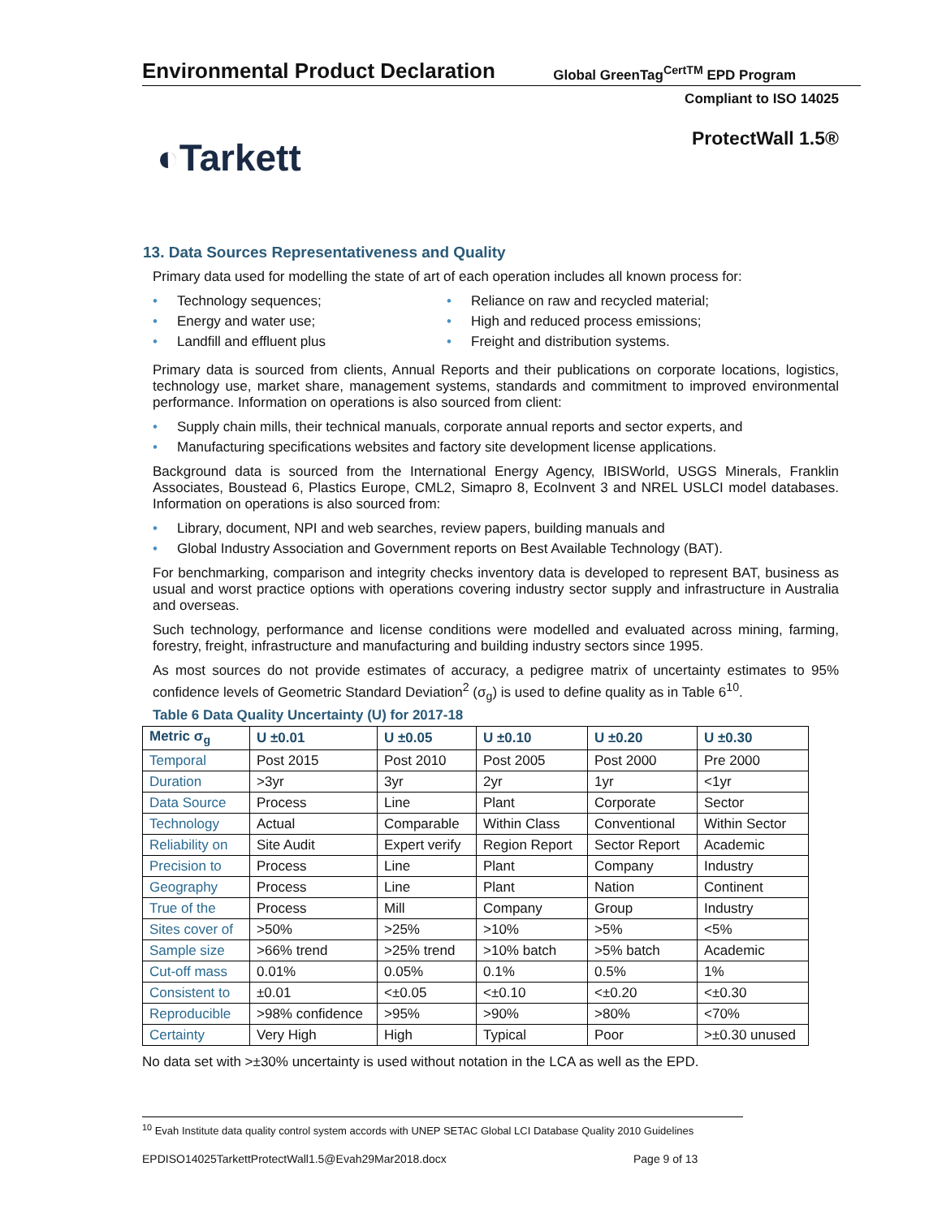Environmental Product Declaration
Global GreenTag<sup>CertTM</sup> EPD Program
Compliant to ISO 14025
◐Tarkett
ProtectWall 1.5®
13. Data Sources Representativeness and Quality
Primary data used for modelling the state of art of each operation includes all known process for:
• Technology sequences;
• Energy and water use;
• Landfill and effluent plus
• Reliance on raw and recycled material;
• High and reduced process emissions;
• Freight and distribution systems.
Primary data is sourced from clients, Annual Reports and their publications on corporate locations, logistics, technology use, market share, management systems, standards and commitment to improved environmental performance. Information on operations is also sourced from client:
• Supply chain mills, their technical manuals, corporate annual reports and sector experts, and
• Manufacturing specifications websites and factory site development license applications.
Background data is sourced from the International Energy Agency, IBISWorld, USGS Minerals, Franklin Associates, Boustead 6, Plastics Europe, CML2, Simapro 8, EcoInvent 3 and NREL USLCI model databases. Information on operations is also sourced from:
• Library, document, NPI and web searches, review papers, building manuals and
• Global Industry Association and Government reports on Best Available Technology (BAT).
For benchmarking, comparison and integrity checks inventory data is developed to represent BAT, business as usual and worst practice options with operations covering industry sector supply and infrastructure in Australia and overseas.
Such technology, performance and license conditions were modelled and evaluated across mining, farming, forestry, freight, infrastructure and manufacturing and building industry sectors since 1995.
As most sources do not provide estimates of accuracy, a pedigree matrix of uncertainty estimates to 95% confidence levels of Geometric Standard Deviation<sup>2</sup> (σ<sub>g</sub>) is used to define quality as in Table 6<sup>10</sup>.
Table 6 Data Quality Uncertainty (U) for 2017-18
| Metric σ<sub>g</sub> | U ±0.01 | U ±0.05 | U ±0.10 | U ±0.20 | U ±0.30 |
| --- | --- | --- | --- | --- | --- |
| Temporal | Post 2015 | Post 2010 | Post 2005 | Post 2000 | Pre 2000 |
| Duration | >3yr | 3yr | 2yr | 1yr | <1yr |
| Data Source | Process | Line | Plant | Corporate | Sector |
| Technology | Actual | Comparable | Within Class | Conventional | Within Sector |
| Reliability on | Site Audit | Expert verify | Region Report | Sector Report | Academic |
| Precision to | Process | Line | Plant | Company | Industry |
| Geography | Process | Line | Plant | Nation | Continent |
| True of the | Process | Mill | Company | Group | Industry |
| Sites cover of | >50% | >25% | >10% | >5% | <5% |
| Sample size | >66% trend | >25% trend | >10% batch | >5% batch | Academic |
| Cut-off mass | 0.01% | 0.05% | 0.1% | 0.5% | 1% |
| Consistent to | ±0.01 | <±0.05 | <±0.10 | <±0.20 | <±0.30 |
| Reproducible | >98% confidence | >95% | >90% | >80% | <70% |
| Certainty | Very High | High | Typical | Poor | >±0.30 unused |
No data set with >±30% uncertainty is used without notation in the LCA as well as the EPD.
<sup>10</sup> Evah Institute data quality control system accords with UNEP SETAC Global LCI Database Quality 2010 Guidelines
EPDISO14025TarkettProtectWall1.5@Evah29Mar2018.docx
Page 9 of 13